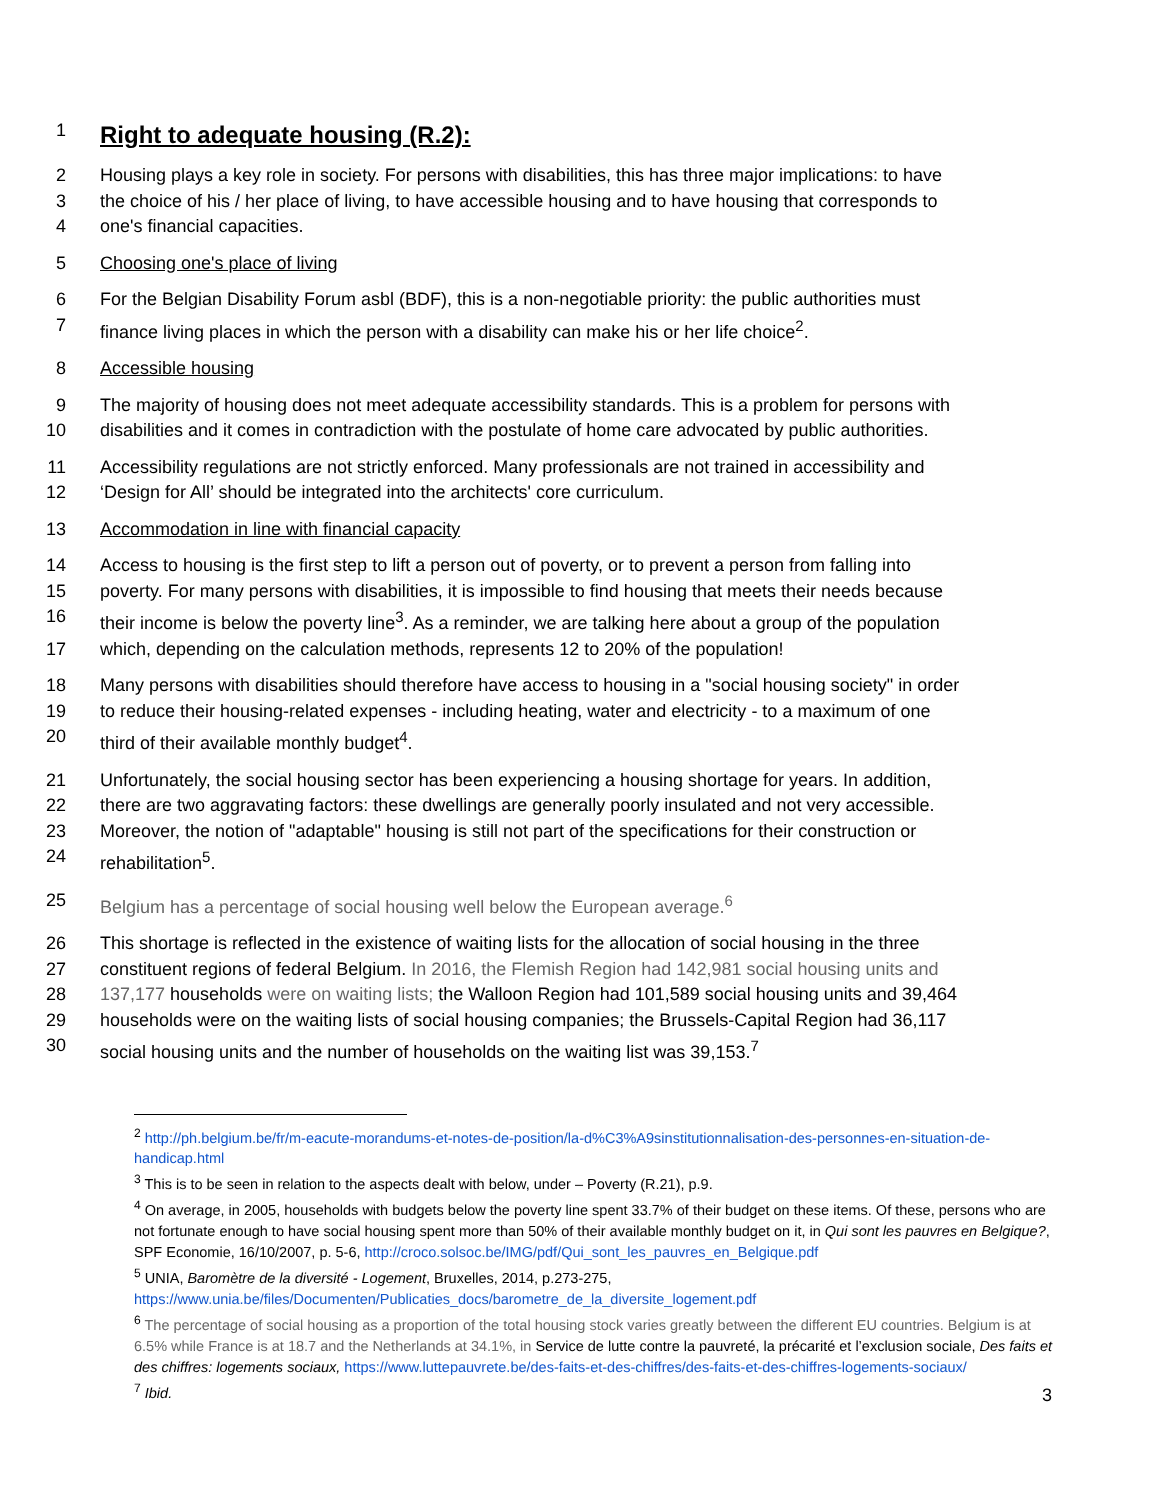1
Right to adequate housing (R.2):
2 Housing plays a key role in society. For persons with disabilities, this has three major implications: to have
3 the choice of his / her place of living, to have accessible housing and to have housing that corresponds to
4 one's financial capacities.
5 Choosing one's place of living
6 For the Belgian Disability Forum asbl (BDF), this is a non-negotiable priority: the public authorities must
7 finance living places in which the person with a disability can make his or her life choice<sup>2</sup>.
8 Accessible housing
9 The majority of housing does not meet adequate accessibility standards. This is a problem for persons with
10 disabilities and it comes in contradiction with the postulate of home care advocated by public authorities.
11 Accessibility regulations are not strictly enforced. Many professionals are not trained in accessibility and
12 ‘Design for All’ should be integrated into the architects' core curriculum.
13 Accommodation in line with financial capacity
14 Access to housing is the first step to lift a person out of poverty, or to prevent a person from falling into
15 poverty. For many persons with disabilities, it is impossible to find housing that meets their needs because
16 their income is below the poverty line<sup>3</sup>. As a reminder, we are talking here about a group of the population
17 which, depending on the calculation methods, represents 12 to 20% of the population!
18 Many persons with disabilities should therefore have access to housing in a "social housing society" in order
19 to reduce their housing-related expenses - including heating, water and electricity - to a maximum of one
20 third of their available monthly budget<sup>4</sup>.
21 Unfortunately, the social housing sector has been experiencing a housing shortage for years. In addition,
22 there are two aggravating factors: these dwellings are generally poorly insulated and not very accessible.
23 Moreover, the notion of "adaptable" housing is still not part of the specifications for their construction or
24 rehabilitation<sup>5</sup>.
25 Belgium has a percentage of social housing well below the European average.<sup>6</sup>
26 This shortage is reflected in the existence of waiting lists for the allocation of social housing in the three
27 constituent regions of federal Belgium. In 2016, the Flemish Region had 142,981 social housing units and
28 137,177 households were on waiting lists; the Walloon Region had 101,589 social housing units and 39,464
29 households were on the waiting lists of social housing companies; the Brussels-Capital Region had 36,117
30 social housing units and the number of households on the waiting list was 39,153.<sup>7</sup>
<sup>2</sup> http://ph.belgium.be/fr/m-eacute-morandums-et-notes-de-position/la-d%C3%A9sinstitutionnalisation-des-personnes-en-situation-de-handicap.html
<sup>3</sup> This is to be seen in relation to the aspects dealt with below, under – Poverty (R.21), p.9.
<sup>4</sup> On average, in 2005, households with budgets below the poverty line spent 33.7% of their budget on these items. Of these, persons who are not fortunate enough to have social housing spent more than 50% of their available monthly budget on it, in Qui sont les pauvres en Belgique?, SPF Economie, 16/10/2007, p. 5-6, http://croco.solsoc.be/IMG/pdf/Qui_sont_les_pauvres_en_Belgique.pdf
<sup>5</sup> UNIA, Baromètre de la diversité - Logement, Bruxelles, 2014, p.273-275, https://www.unia.be/files/Documenten/Publicaties_docs/barometre_de_la_diversite_logement.pdf
<sup>6</sup> The percentage of social housing as a proportion of the total housing stock varies greatly between the different EU countries. Belgium is at 6.5% while France is at 18.7 and the Netherlands at 34.1%, in Service de lutte contre la pauvreté, la précarité et l’exclusion sociale, Des faits et des chiffres: logements sociaux, https://www.luttepauvrete.be/des-faits-et-des-chiffres/des-faits-et-des-chiffres-logements-sociaux/
<sup>7</sup> Ibid.
3